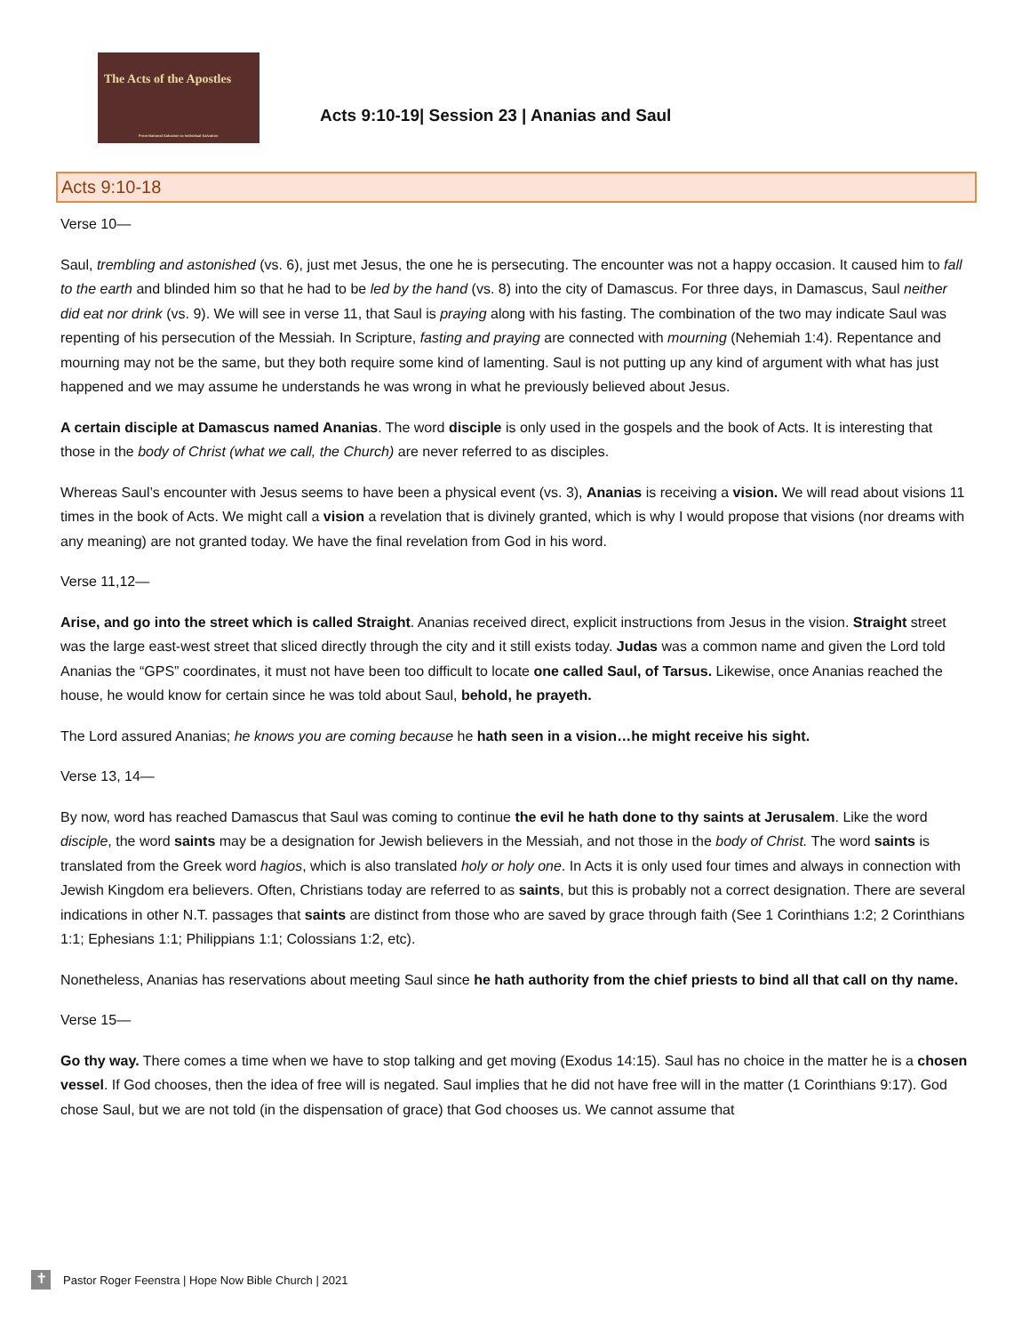The Acts of the Apostles
From National Salvation to Individual Salvation
Acts 9:10-19| Session 23 | Ananias and Saul
Acts 9:10-18
Verse 10—
Saul, trembling and astonished (vs. 6), just met Jesus, the one he is persecuting. The encounter was not a happy occasion. It caused him to fall to the earth and blinded him so that he had to be led by the hand (vs. 8) into the city of Damascus. For three days, in Damascus, Saul neither did eat nor drink (vs. 9). We will see in verse 11, that Saul is praying along with his fasting. The combination of the two may indicate Saul was repenting of his persecution of the Messiah. In Scripture, fasting and praying are connected with mourning (Nehemiah 1:4). Repentance and mourning may not be the same, but they both require some kind of lamenting. Saul is not putting up any kind of argument with what has just happened and we may assume he understands he was wrong in what he previously believed about Jesus.
A certain disciple at Damascus named Ananias. The word disciple is only used in the gospels and the book of Acts. It is interesting that those in the body of Christ (what we call, the Church) are never referred to as disciples.
Whereas Saul’s encounter with Jesus seems to have been a physical event (vs. 3), Ananias is receiving a vision. We will read about visions 11 times in the book of Acts. We might call a vision a revelation that is divinely granted, which is why I would propose that visions (nor dreams with any meaning) are not granted today. We have the final revelation from God in his word.
Verse 11,12—
Arise, and go into the street which is called Straight. Ananias received direct, explicit instructions from Jesus in the vision. Straight street was the large east-west street that sliced directly through the city and it still exists today. Judas was a common name and given the Lord told Ananias the “GPS” coordinates, it must not have been too difficult to locate one called Saul, of Tarsus. Likewise, once Ananias reached the house, he would know for certain since he was told about Saul, behold, he prayeth.
The Lord assured Ananias; he knows you are coming because he hath seen in a vision…he might receive his sight.
Verse 13, 14—
By now, word has reached Damascus that Saul was coming to continue the evil he hath done to thy saints at Jerusalem. Like the word disciple, the word saints may be a designation for Jewish believers in the Messiah, and not those in the body of Christ. The word saints is translated from the Greek word hagios, which is also translated holy or holy one. In Acts it is only used four times and always in connection with Jewish Kingdom era believers. Often, Christians today are referred to as saints, but this is probably not a correct designation. There are several indications in other N.T. passages that saints are distinct from those who are saved by grace through faith (See 1 Corinthians 1:2; 2 Corinthians 1:1; Ephesians 1:1; Philippians 1:1; Colossians 1:2, etc).
Nonetheless, Ananias has reservations about meeting Saul since he hath authority from the chief priests to bind all that call on thy name.
Verse 15—
Go thy way. There comes a time when we have to stop talking and get moving (Exodus 14:15). Saul has no choice in the matter he is a chosen vessel. If God chooses, then the idea of free will is negated. Saul implies that he did not have free will in the matter (1 Corinthians 9:17). God chose Saul, but we are not told (in the dispensation of grace) that God chooses us. We cannot assume that
✝
Pastor Roger Feenstra | Hope Now Bible Church | 2021